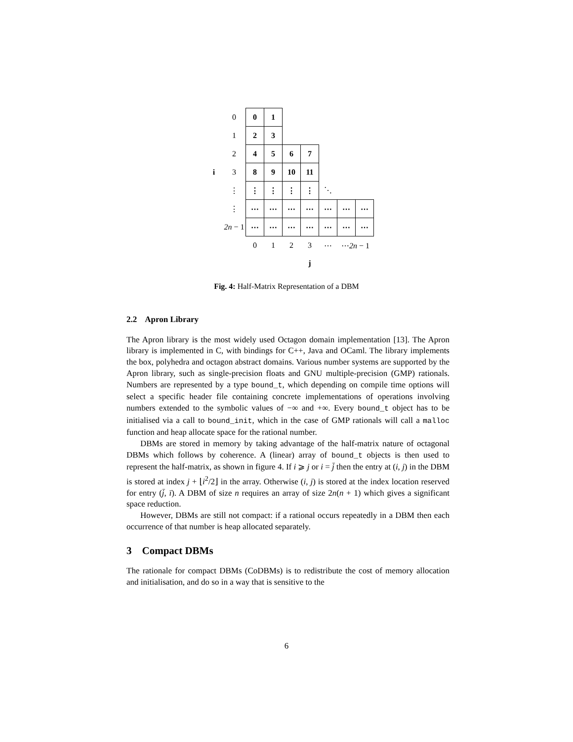| | 0 | 0 | 1 | | | | | |
| | 1 | 2 | 3 | | | | | |
| | 2 | 4 | 5 | 6 | 7 | | | |
| i | 3 | 8 | 9 | 10 | 11 | | | |
| | ⋮ | ⋮ | ⋮ | ⋮ | ⋮ | ⋱ | | |
| | ⋮ | ⋯ | ⋯ | ⋯ | ⋯ | ⋯ | ⋯ | ⋯ |
| | 2n − 1 | ⋯ | ⋯ | ⋯ | ⋯ | ⋯ | ⋯ | ⋯ |
| | | 0 | 1 | 2 | 3 | ⋯ | ⋯ 2n − 1 | |
| | | | | | j | | | |
Fig. 4: Half-Matrix Representation of a DBM
2.2 Apron Library
The Apron library is the most widely used Octagon domain implementation [13]. The Apron library is implemented in C, with bindings for C++, Java and OCaml. The library implements the box, polyhedra and octagon abstract domains. Various number systems are supported by the Apron library, such as single-precision floats and GNU multiple-precision (GMP) rationals. Numbers are represented by a type bound_t, which depending on compile time options will select a specific header file containing concrete implementations of operations involving numbers extended to the symbolic values of −∞ and +∞. Every bound_t object has to be initialised via a call to bound_init, which in the case of GMP rationals will call a malloc function and heap allocate space for the rational number.
DBMs are stored in memory by taking advantage of the half-matrix nature of octagonal DBMs which follows by coherence. A (linear) array of bound_t objects is then used to represent the half-matrix, as shown in figure 4. If i ⩾ j or i = j̄ then the entry at (i, j) in the DBM is stored at index j + ⌊i<sup>2</sup>/2⌋ in the array. Otherwise (i, j) is stored at the index location reserved for entry (j̄, ī). A DBM of size n requires an array of size 2n(n + 1) which gives a significant space reduction.
However, DBMs are still not compact: if a rational occurs repeatedly in a DBM then each occurrence of that number is heap allocated separately.
3 Compact DBMs
The rationale for compact DBMs (CoDBMs) is to redistribute the cost of memory allocation and initialisation, and do so in a way that is sensitive to the
6